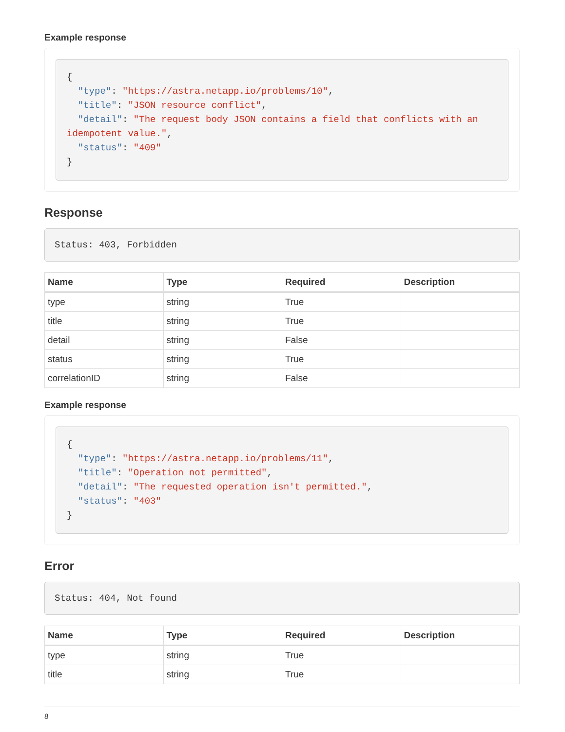Example response
{
  "type": "https://astra.netapp.io/problems/10",
  "title": "JSON resource conflict",
  "detail": "The request body JSON contains a field that conflicts with an idempotent value.",
  "status": "409"
}
Response
Status: 403, Forbidden
| Name | Type | Required | Description |
| --- | --- | --- | --- |
| type | string | True | |
| title | string | True | |
| detail | string | False | |
| status | string | True | |
| correlationID | string | False | |
Example response
{
  "type": "https://astra.netapp.io/problems/11",
  "title": "Operation not permitted",
  "detail": "The requested operation isn't permitted.",
  "status": "403"
}
Error
Status: 404, Not found
| Name | Type | Required | Description |
| --- | --- | --- | --- |
| type | string | True | |
| title | string | True | |
8